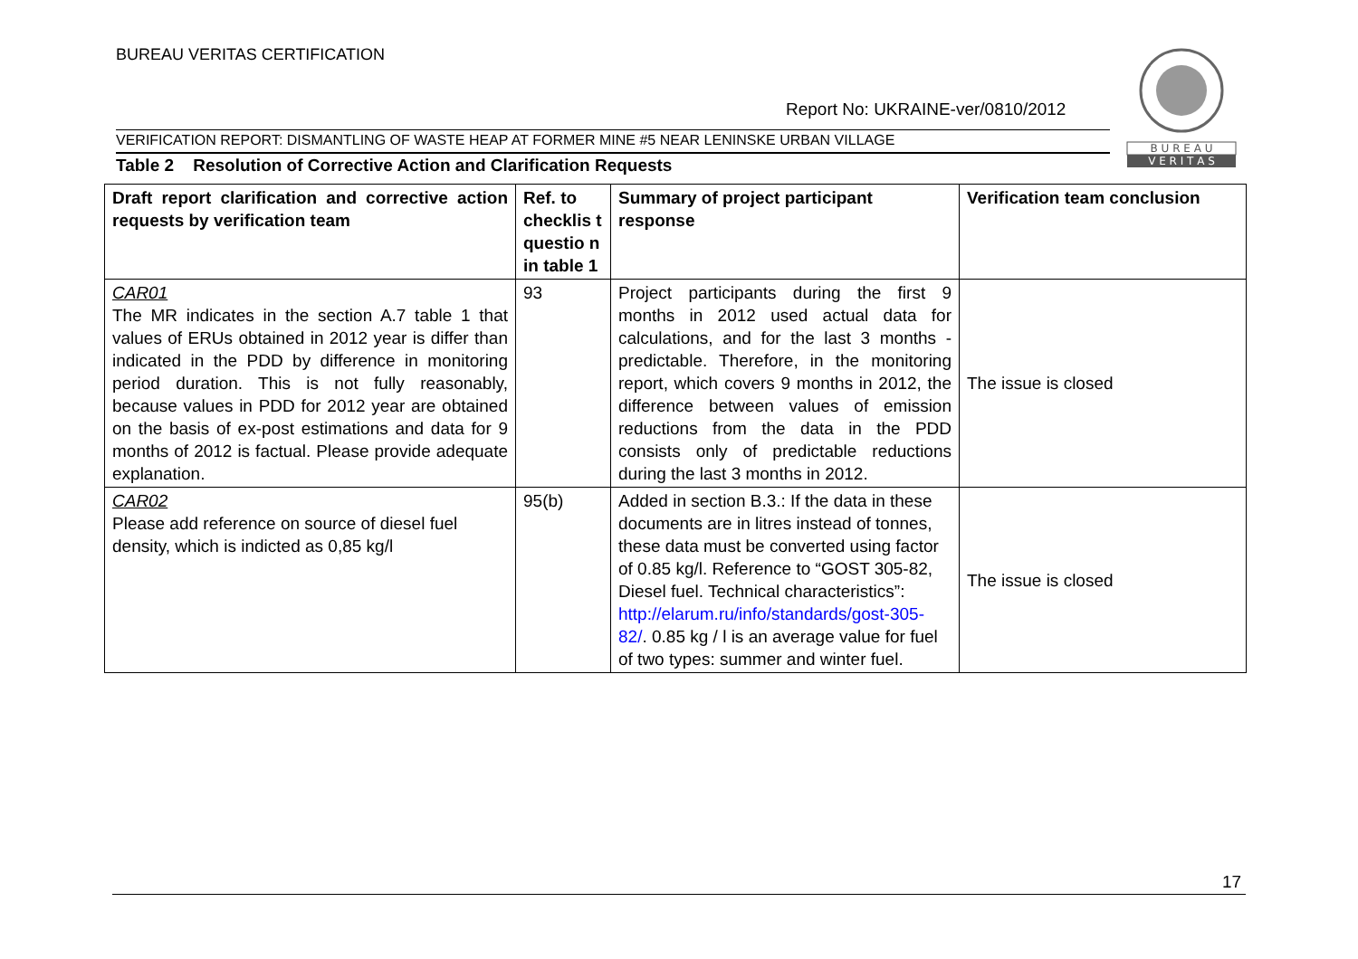BUREAU VERITAS CERTIFICATION
Report No: UKRAINE-ver/0810/2012
B U R E A U
V E R I T A S
VERIFICATION REPORT: DISMANTLING OF WASTE HEAP AT FORMER MINE #5 NEAR LENINSKE URBAN VILLAGE
Table 2 Resolution of Corrective Action and Clarification Requests
| Draft report clarification and corrective action requests by verification team | Ref. to checklis t questio n in table 1 | Summary of project participant response | Verification team conclusion |
| --- | --- | --- | --- |
| CAR01 The MR indicates in the section A.7 table 1 that values of ERUs obtained in 2012 year is differ than indicated in the PDD by difference in monitoring period duration. This is not fully reasonably, because values in PDD for 2012 year are obtained on the basis of ex-post estimations and data for 9 months of 2012 is factual. Please provide adequate explanation. | 93 | Project participants during the first 9 months in 2012 used actual data for calculations, and for the last 3 months - predictable. Therefore, in the monitoring report, which covers 9 months in 2012, the difference between values of emission reductions from the data in the PDD consists only of predictable reductions during the last 3 months in 2012. | The issue is closed |
| CAR02 Please add reference on source of diesel fuel density, which is indicted as 0,85 kg/l | 95(b) | Added in section B.3.: If the data in these documents are in litres instead of tonnes, these data must be converted using factor of 0.85 kg/l. Reference to “GOST 305-82, Diesel fuel. Technical characteristics”: http://elarum.ru/info/standards/gost-305-82/ . 0.85 kg / l is an average value for fuel of two types: summer and winter fuel. | The issue is closed |
17